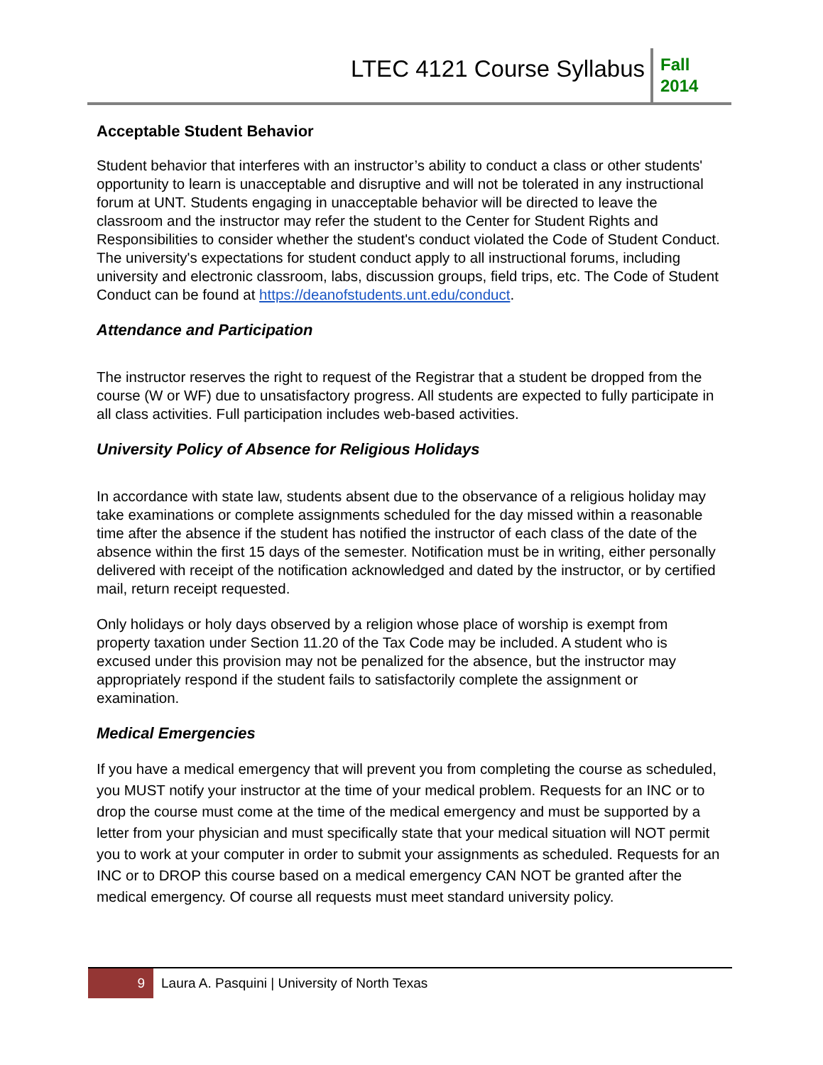LTEC 4121 Course Syllabus
Fall
2014
Acceptable Student Behavior
Student behavior that interferes with an instructor’s ability to conduct a class or other students' opportunity to learn is unacceptable and disruptive and will not be tolerated in any instructional forum at UNT. Students engaging in unacceptable behavior will be directed to leave the classroom and the instructor may refer the student to the Center for Student Rights and Responsibilities to consider whether the student's conduct violated the Code of Student Conduct. The university's expectations for student conduct apply to all instructional forums, including university and electronic classroom, labs, discussion groups, field trips, etc. The Code of Student Conduct can be found at https://deanofstudents.unt.edu/conduct.
Attendance and Participation
The instructor reserves the right to request of the Registrar that a student be dropped from the course (W or WF) due to unsatisfactory progress. All students are expected to fully participate in all class activities. Full participation includes web-based activities.
University Policy of Absence for Religious Holidays
In accordance with state law, students absent due to the observance of a religious holiday may take examinations or complete assignments scheduled for the day missed within a reasonable time after the absence if the student has notified the instructor of each class of the date of the absence within the first 15 days of the semester. Notification must be in writing, either personally delivered with receipt of the notification acknowledged and dated by the instructor, or by certified mail, return receipt requested.
Only holidays or holy days observed by a religion whose place of worship is exempt from property taxation under Section 11.20 of the Tax Code may be included. A student who is excused under this provision may not be penalized for the absence, but the instructor may appropriately respond if the student fails to satisfactorily complete the assignment or examination.
Medical Emergencies
If you have a medical emergency that will prevent you from completing the course as scheduled, you MUST notify your instructor at the time of your medical problem. Requests for an INC or to drop the course must come at the time of the medical emergency and must be supported by a letter from your physician and must specifically state that your medical situation will NOT permit you to work at your computer in order to submit your assignments as scheduled. Requests for an INC or to DROP this course based on a medical emergency CAN NOT be granted after the medical emergency. Of course all requests must meet standard university policy.
9
Laura A. Pasquini | University of North Texas